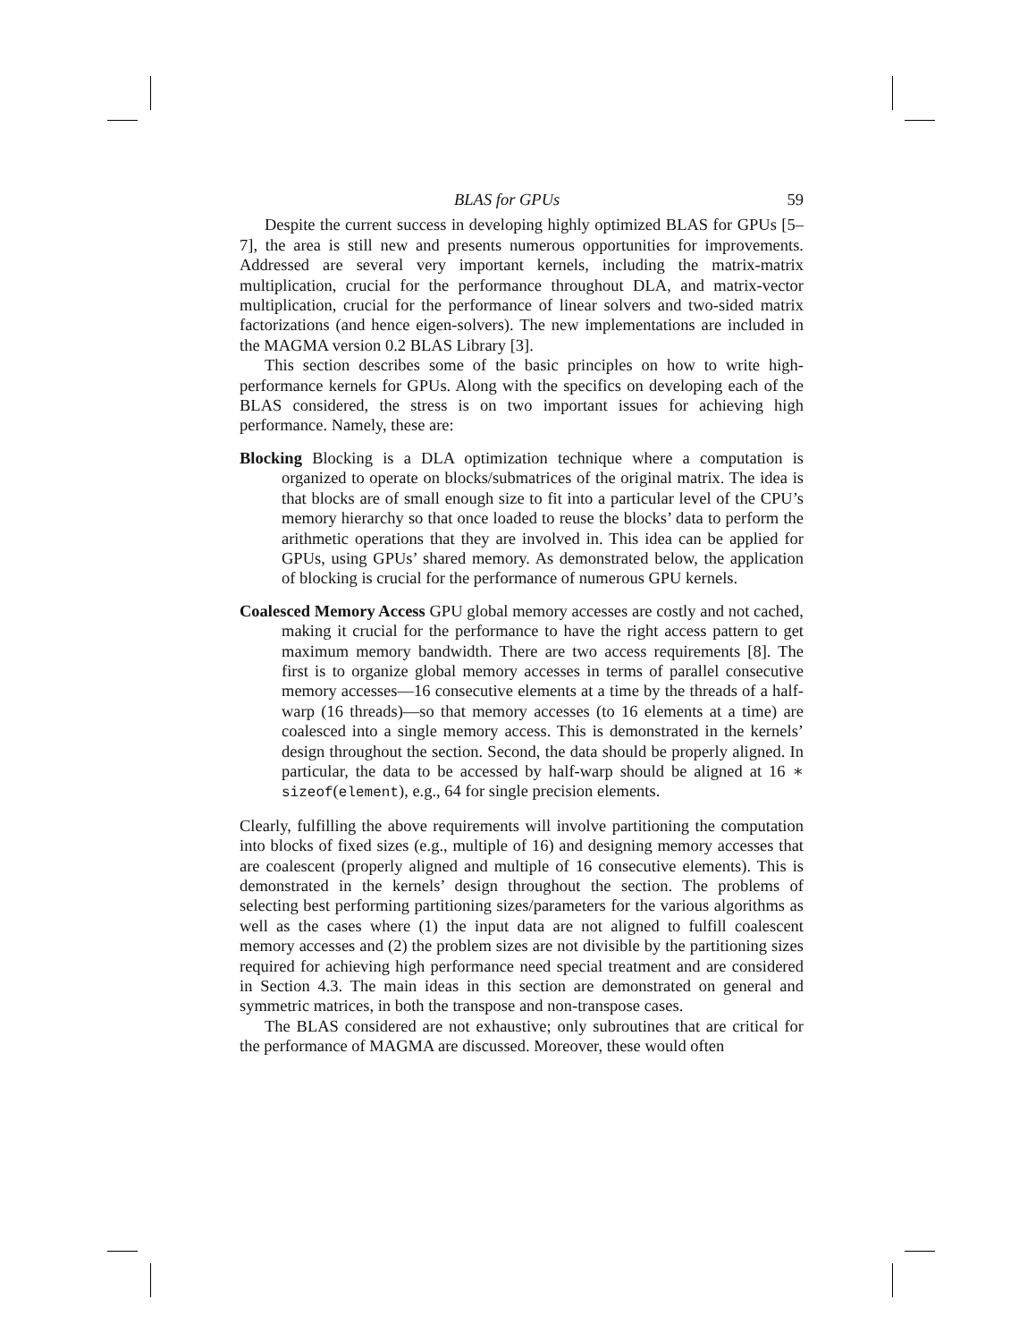BLAS for GPUs 59
Despite the current success in developing highly optimized BLAS for GPUs [5–7], the area is still new and presents numerous opportunities for improvements. Addressed are several very important kernels, including the matrix-matrix multiplication, crucial for the performance throughout DLA, and matrix-vector multiplication, crucial for the performance of linear solvers and two-sided matrix factorizations (and hence eigen-solvers). The new implementations are included in the MAGMA version 0.2 BLAS Library [3].
This section describes some of the basic principles on how to write high-performance kernels for GPUs. Along with the specifics on developing each of the BLAS considered, the stress is on two important issues for achieving high performance. Namely, these are:
Blocking Blocking is a DLA optimization technique where a computation is organized to operate on blocks/submatrices of the original matrix. The idea is that blocks are of small enough size to fit into a particular level of the CPU’s memory hierarchy so that once loaded to reuse the blocks’ data to perform the arithmetic operations that they are involved in. This idea can be applied for GPUs, using GPUs’ shared memory. As demonstrated below, the application of blocking is crucial for the performance of numerous GPU kernels.
Coalesced Memory Access GPU global memory accesses are costly and not cached, making it crucial for the performance to have the right access pattern to get maximum memory bandwidth. There are two access requirements [8]. The first is to organize global memory accesses in terms of parallel consecutive memory accesses—16 consecutive elements at a time by the threads of a half-warp (16 threads)—so that memory accesses (to 16 elements at a time) are coalesced into a single memory access. This is demonstrated in the kernels’ design throughout the section. Second, the data should be properly aligned. In particular, the data to be accessed by half-warp should be aligned at 16 ∗ sizeof(element), e.g., 64 for single precision elements.
Clearly, fulfilling the above requirements will involve partitioning the computation into blocks of fixed sizes (e.g., multiple of 16) and designing memory accesses that are coalescent (properly aligned and multiple of 16 consecutive elements). This is demonstrated in the kernels’ design throughout the section. The problems of selecting best performing partitioning sizes/parameters for the various algorithms as well as the cases where (1) the input data are not aligned to fulfill coalescent memory accesses and (2) the problem sizes are not divisible by the partitioning sizes required for achieving high performance need special treatment and are considered in Section 4.3. The main ideas in this section are demonstrated on general and symmetric matrices, in both the transpose and non-transpose cases.
The BLAS considered are not exhaustive; only subroutines that are critical for the performance of MAGMA are discussed. Moreover, these would often